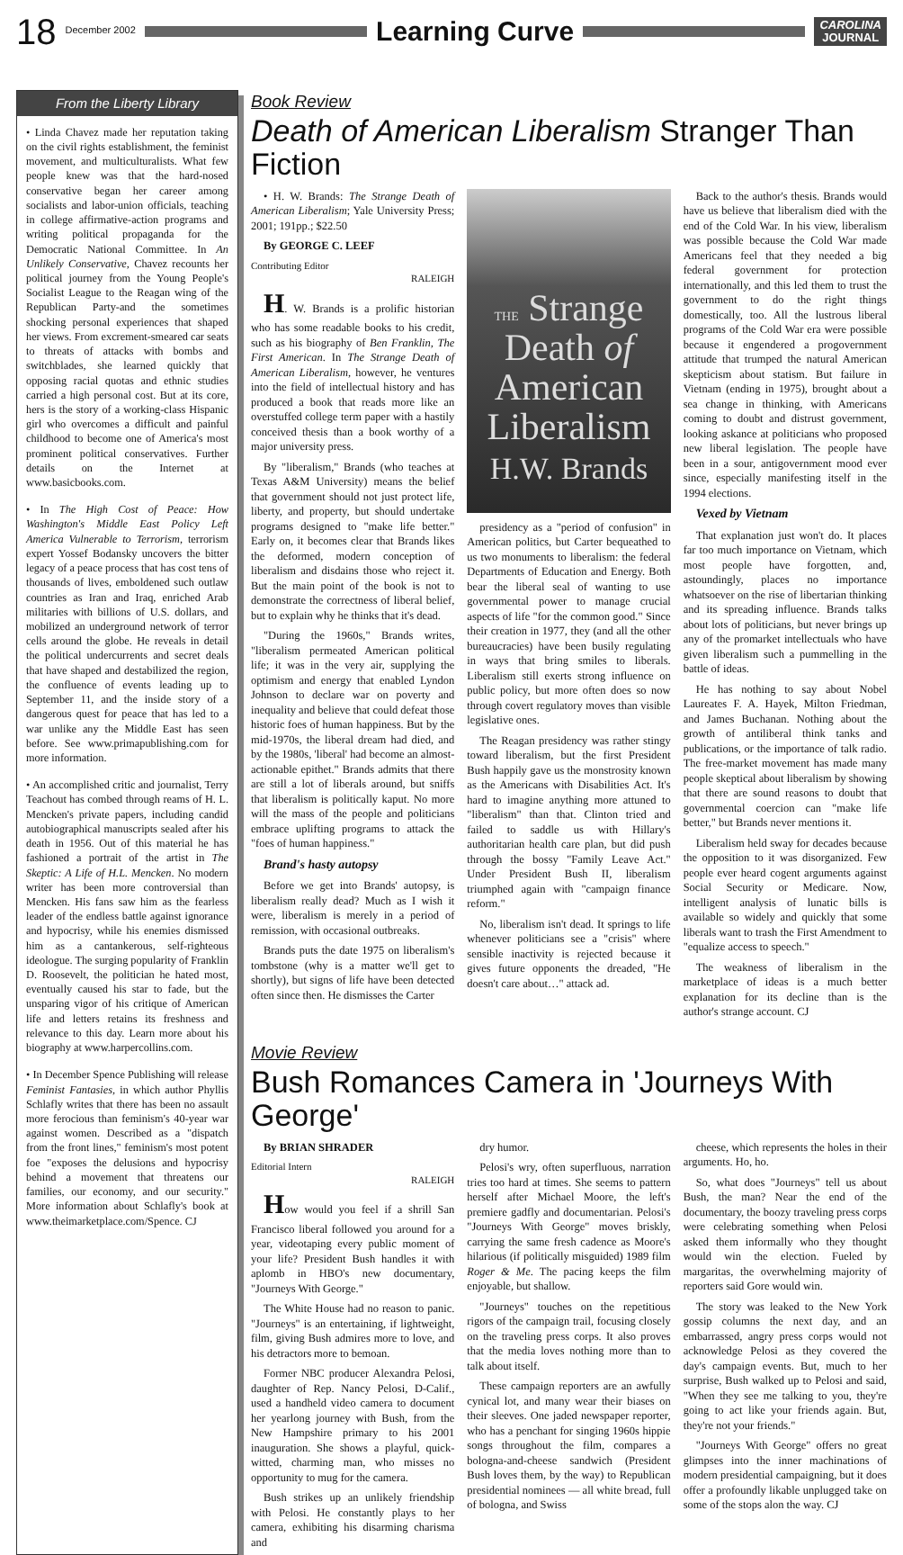18 December 2002
Learning Curve
CAROLINA
JOURNAL
From the Liberty Library
• Linda Chavez made her reputation taking on the civil rights establishment, the feminist movement, and multiculturalists. What few people knew was that the hard-nosed conservative began her career among socialists and labor-union officials, teaching in college affirmative-action programs and writing political propaganda for the Democratic National Committee. In An Unlikely Conservative, Chavez recounts her political journey from the Young People's Socialist League to the Reagan wing of the Republican Party-and the sometimes shocking personal experiences that shaped her views. From excrement-smeared car seats to threats of attacks with bombs and switchblades, she learned quickly that opposing racial quotas and ethnic studies carried a high personal cost. But at its core, hers is the story of a working-class Hispanic girl who overcomes a difficult and painful childhood to become one of America's most prominent political conservatives. Further details on the Internet at www.basicbooks.com.
• In The High Cost of Peace: How Washington's Middle East Policy Left America Vulnerable to Terrorism, terrorism expert Yossef Bodansky uncovers the bitter legacy of a peace process that has cost tens of thousands of lives, emboldened such outlaw countries as Iran and Iraq, enriched Arab militaries with billions of U.S. dollars, and mobilized an underground network of terror cells around the globe. He reveals in detail the political undercurrents and secret deals that have shaped and destabilized the region, the confluence of events leading up to September 11, and the inside story of a dangerous quest for peace that has led to a war unlike any the Middle East has seen before. See www.primapublishing.com for more information.
• An accomplished critic and journalist, Terry Teachout has combed through reams of H. L. Mencken's private papers, including candid autobiographical manuscripts sealed after his death in 1956. Out of this material he has fashioned a portrait of the artist in The Skeptic: A Life of H.L. Mencken. No modern writer has been more controversial than Mencken. His fans saw him as the fearless leader of the endless battle against ignorance and hypocrisy, while his enemies dismissed him as a cantankerous, self-righteous ideologue. The surging popularity of Franklin D. Roosevelt, the politician he hated most, eventually caused his star to fade, but the unsparing vigor of his critique of American life and letters retains its freshness and relevance to this day. Learn more about his biography at www.harpercollins.com.
• In December Spence Publishing will release Feminist Fantasies, in which author Phyllis Schlafly writes that there has been no assault more ferocious than feminism's 40-year war against women. Described as a "dispatch from the front lines," feminism's most potent foe "exposes the delusions and hypocrisy behind a movement that threatens our families, our economy, and our security." More information about Schlafly's book at www.theimarketplace.com/Spence. CJ
Book Review
Death of American Liberalism Stranger Than Fiction
• H. W. Brands: The Strange Death of American Liberalism; Yale University Press; 2001; 191pp.; $22.50
By GEORGE C. LEEF
Contributing Editor
RALEIGH
H. W. Brands is a prolific historian who has some readable books to his credit, such as his biography of Ben Franklin, The First American. In The Strange Death of American Liberalism, however, he ventures into the field of intellectual history and has produced a book that reads more like an overstuffed college term paper with a hastily conceived thesis than a book worthy of a major university press.
By "liberalism," Brands (who teaches at Texas A&M University) means the belief that government should not just protect life, liberty, and property, but should undertake programs designed to "make life better." Early on, it becomes clear that Brands likes the deformed, modern conception of liberalism and disdains those who reject it. But the main point of the book is not to demonstrate the correctness of liberal belief, but to explain why he thinks that it's dead.
"During the 1960s," Brands writes, "liberalism permeated American political life; it was in the very air, supplying the optimism and energy that enabled Lyndon Johnson to declare war on poverty and inequality and believe that could defeat those historic foes of human happiness. But by the mid-1970s, the liberal dream had died, and by the 1980s, 'liberal' had become an almost-actionable epithet." Brands admits that there are still a lot of liberals around, but sniffs that liberalism is politically kaput. No more will the mass of the people and politicians embrace uplifting programs to attack the "foes of human happiness."
Brand's hasty autopsy
Before we get into Brands' autopsy, is liberalism really dead? Much as I wish it were, liberalism is merely in a period of remission, with occasional outbreaks.
Brands puts the date 1975 on liberalism's tombstone (why is a matter we'll get to shortly), but signs of life have been detected often since then. He dismisses the Carter
THE Strange
Death of
American
Liberalism
H.W. Brands
presidency as a "period of confusion" in American politics, but Carter bequeathed to us two monuments to liberalism: the federal Departments of Education and Energy. Both bear the liberal seal of wanting to use governmental power to manage crucial aspects of life "for the common good." Since their creation in 1977, they (and all the other bureaucracies) have been busily regulating in ways that bring smiles to liberals. Liberalism still exerts strong influence on public policy, but more often does so now through covert regulatory moves than visible legislative ones.
The Reagan presidency was rather stingy toward liberalism, but the first President Bush happily gave us the monstrosity known as the Americans with Disabilities Act. It's hard to imagine anything more attuned to "liberalism" than that. Clinton tried and failed to saddle us with Hillary's authoritarian health care plan, but did push through the bossy "Family Leave Act." Under President Bush II, liberalism triumphed again with "campaign finance reform."
No, liberalism isn't dead. It springs to life whenever politicians see a "crisis" where sensible inactivity is rejected because it gives future opponents the dreaded, "He doesn't care about…" attack ad.
Back to the author's thesis. Brands would have us believe that liberalism died with the end of the Cold War. In his view, liberalism was possible because the Cold War made Americans feel that they needed a big federal government for protection internationally, and this led them to trust the government to do the right things domestically, too. All the lustrous liberal programs of the Cold War era were possible because it engendered a progovernment attitude that trumped the natural American skepticism about statism. But failure in Vietnam (ending in 1975), brought about a sea change in thinking, with Americans coming to doubt and distrust government, looking askance at politicians who proposed new liberal legislation. The people have been in a sour, antigovernment mood ever since, especially manifesting itself in the 1994 elections.
Vexed by Vietnam
That explanation just won't do. It places far too much importance on Vietnam, which most people have forgotten, and, astoundingly, places no importance whatsoever on the rise of libertarian thinking and its spreading influence. Brands talks about lots of politicians, but never brings up any of the promarket intellectuals who have given liberalism such a pummelling in the battle of ideas.
He has nothing to say about Nobel Laureates F. A. Hayek, Milton Friedman, and James Buchanan. Nothing about the growth of antiliberal think tanks and publications, or the importance of talk radio. The free-market movement has made many people skeptical about liberalism by showing that there are sound reasons to doubt that governmental coercion can "make life better," but Brands never mentions it.
Liberalism held sway for decades because the opposition to it was disorganized. Few people ever heard cogent arguments against Social Security or Medicare. Now, intelligent analysis of lunatic bills is available so widely and quickly that some liberals want to trash the First Amendment to "equalize access to speech."
The weakness of liberalism in the marketplace of ideas is a much better explanation for its decline than is the author's strange account. CJ
Movie Review
Bush Romances Camera in 'Journeys With George'
By BRIAN SHRADER
Editorial Intern
RALEIGH
How would you feel if a shrill San Francisco liberal followed you around for a year, videotaping every public moment of your life? President Bush handles it with aplomb in HBO's new documentary, "Journeys With George."
The White House had no reason to panic. "Journeys" is an entertaining, if lightweight, film, giving Bush admires more to love, and his detractors more to bemoan.
Former NBC producer Alexandra Pelosi, daughter of Rep. Nancy Pelosi, D-Calif., used a handheld video camera to document her yearlong journey with Bush, from the New Hampshire primary to his 2001 inauguration. She shows a playful, quick-witted, charming man, who misses no opportunity to mug for the camera.
Bush strikes up an unlikely friendship with Pelosi. He constantly plays to her camera, exhibiting his disarming charisma and
dry humor.
Pelosi's wry, often superfluous, narration tries too hard at times. She seems to pattern herself after Michael Moore, the left's premiere gadfly and documentarian. Pelosi's "Journeys With George" moves briskly, carrying the same fresh cadence as Moore's hilarious (if politically misguided) 1989 film Roger & Me. The pacing keeps the film enjoyable, but shallow.
"Journeys" touches on the repetitious rigors of the campaign trail, focusing closely on the traveling press corps. It also proves that the media loves nothing more than to talk about itself.
These campaign reporters are an awfully cynical lot, and many wear their biases on their sleeves. One jaded newspaper reporter, who has a penchant for singing 1960s hippie songs throughout the film, compares a bologna-and-cheese sandwich (President Bush loves them, by the way) to Republican presidential nominees — all white bread, full of bologna, and Swiss
cheese, which represents the holes in their arguments. Ho, ho.
So, what does "Journeys" tell us about Bush, the man? Near the end of the documentary, the boozy traveling press corps were celebrating something when Pelosi asked them informally who they thought would win the election. Fueled by margaritas, the overwhelming majority of reporters said Gore would win.
The story was leaked to the New York gossip columns the next day, and an embarrassed, angry press corps would not acknowledge Pelosi as they covered the day's campaign events. But, much to her surprise, Bush walked up to Pelosi and said, "When they see me talking to you, they're going to act like your friends again. But, they're not your friends."
"Journeys With George" offers no great glimpses into the inner machinations of modern presidential campaigning, but it does offer a profoundly likable unplugged take on some of the stops alon the way. CJ